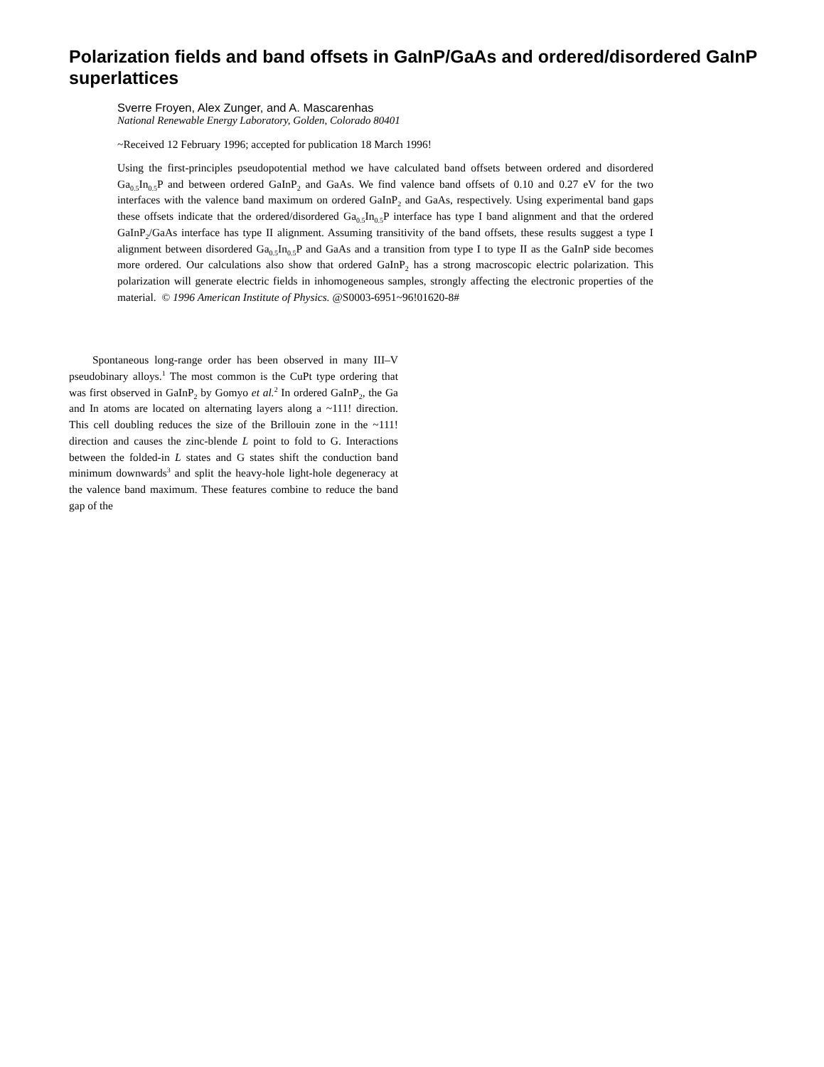Polarization fields and band offsets in GaInP/GaAs and ordered/disordered GaInP superlattices
Sverre Froyen, Alex Zunger, and A. Mascarenhas
National Renewable Energy Laboratory, Golden, Colorado 80401
~Received 12 February 1996; accepted for publication 18 March 1996!
Using the first-principles pseudopotential method we have calculated band offsets between ordered and disordered Ga<sub>0.5</sub>In<sub>0.5</sub>P and between ordered GaInP<sub>2</sub> and GaAs. We find valence band offsets of 0.10 and 0.27 eV for the two interfaces with the valence band maximum on ordered GaInP<sub>2</sub> and GaAs, respectively. Using experimental band gaps these offsets indicate that the ordered/disordered Ga<sub>0.5</sub>In<sub>0.5</sub>P interface has type I band alignment and that the ordered GaInP<sub>2</sub>/GaAs interface has type II alignment. Assuming transitivity of the band offsets, these results suggest a type I alignment between disordered Ga<sub>0.5</sub>In<sub>0.5</sub>P and GaAs and a transition from type I to type II as the GaInP side becomes more ordered. Our calculations also show that ordered GaInP<sub>2</sub> has a strong macroscopic electric polarization. This polarization will generate electric fields in inhomogeneous samples, strongly affecting the electronic properties of the material. © 1996 American Institute of Physics. @S0003-6951~96!01620-8#
Spontaneous long-range order has been observed in many III–V pseudobinary alloys.<sup>1</sup> The most common is the CuPt type ordering that was first observed in GaInP<sub>2</sub> by Gomyo et al.<sup>2</sup> In ordered GaInP<sub>2</sub>, the Ga and In atoms are located on alternating layers along a ~111! direction. This cell doubling reduces the size of the Brillouin zone in the ~111! direction and causes the zinc-blende L point to fold to G. Interactions between the folded-in L states and G states shift the conduction band minimum downwards<sup>3</sup> and split the heavy-hole light-hole degeneracy at the valence band maximum. These features combine to reduce the band gap of the